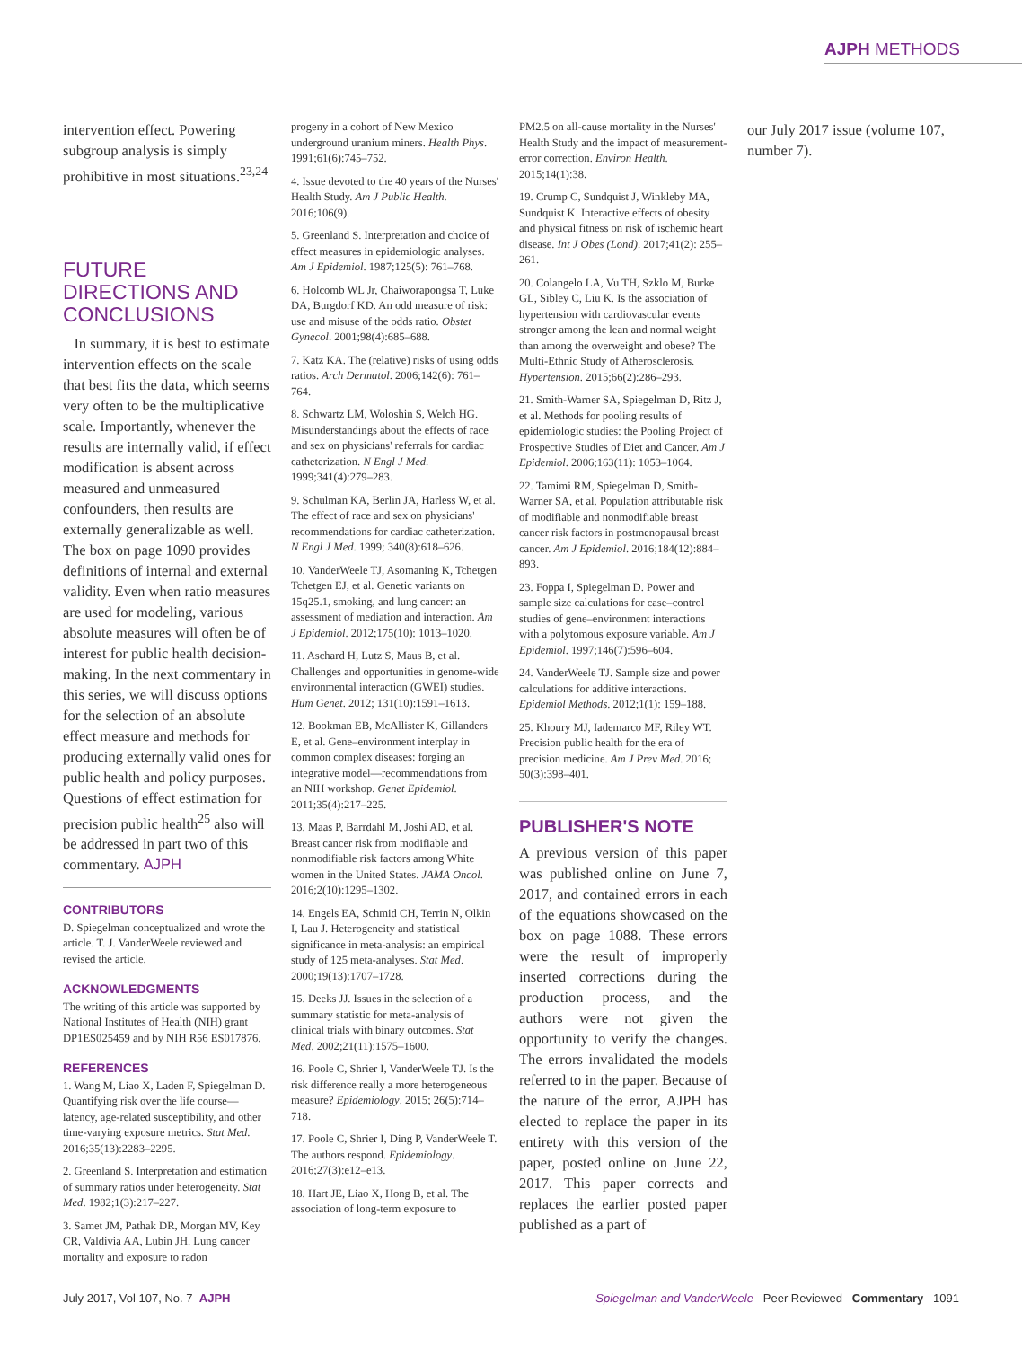AJPH METHODS
intervention effect. Powering subgroup analysis is simply prohibitive in most situations.<sup>23,24</sup>
FUTURE DIRECTIONS AND CONCLUSIONS
In summary, it is best to estimate intervention effects on the scale that best fits the data, which seems very often to be the multiplicative scale. Importantly, whenever the results are internally valid, if effect modification is absent across measured and unmeasured confounders, then results are externally generalizable as well. The box on page 1090 provides definitions of internal and external validity. Even when ratio measures are used for modeling, various absolute measures will often be of interest for public health decision-making. In the next commentary in this series, we will discuss options for the selection of an absolute effect measure and methods for producing externally valid ones for public health and policy purposes. Questions of effect estimation for precision public health<sup>25</sup> also will be addressed in part two of this commentary. AJPH
CONTRIBUTORS
D. Spiegelman conceptualized and wrote the article. T. J. VanderWeele reviewed and revised the article.
ACKNOWLEDGMENTS
The writing of this article was supported by National Institutes of Health (NIH) grant DP1ES025459 and by NIH R56 ES017876.
REFERENCES
1. Wang M, Liao X, Laden F, Spiegelman D. Quantifying risk over the life course—latency, age-related susceptibility, and other time-varying exposure metrics. Stat Med. 2016;35(13):2283–2295.
2. Greenland S. Interpretation and estimation of summary ratios under heterogeneity. Stat Med. 1982;1(3):217–227.
3. Samet JM, Pathak DR, Morgan MV, Key CR, Valdivia AA, Lubin JH. Lung cancer mortality and exposure to radon
progeny in a cohort of New Mexico underground uranium miners. Health Phys. 1991;61(6):745–752.
4. Issue devoted to the 40 years of the Nurses' Health Study. Am J Public Health. 2016;106(9).
5. Greenland S. Interpretation and choice of effect measures in epidemiologic analyses. Am J Epidemiol. 1987;125(5): 761–768.
6. Holcomb WL Jr, Chaiworapongsa T, Luke DA, Burgdorf KD. An odd measure of risk: use and misuse of the odds ratio. Obstet Gynecol. 2001;98(4):685–688.
7. Katz KA. The (relative) risks of using odds ratios. Arch Dermatol. 2006;142(6): 761–764.
8. Schwartz LM, Woloshin S, Welch HG. Misunderstandings about the effects of race and sex on physicians' referrals for cardiac catheterization. N Engl J Med. 1999;341(4):279–283.
9. Schulman KA, Berlin JA, Harless W, et al. The effect of race and sex on physicians' recommendations for cardiac catheterization. N Engl J Med. 1999; 340(8):618–626.
10. VanderWeele TJ, Asomaning K, Tchetgen Tchetgen EJ, et al. Genetic variants on 15q25.1, smoking, and lung cancer: an assessment of mediation and interaction. Am J Epidemiol. 2012;175(10): 1013–1020.
11. Aschard H, Lutz S, Maus B, et al. Challenges and opportunities in genome-wide environmental interaction (GWEI) studies. Hum Genet. 2012; 131(10):1591–1613.
12. Bookman EB, McAllister K, Gillanders E, et al. Gene–environment interplay in common complex diseases: forging an integrative model—recommendations from an NIH workshop. Genet Epidemiol. 2011;35(4):217–225.
13. Maas P, Barrdahl M, Joshi AD, et al. Breast cancer risk from modifiable and nonmodifiable risk factors among White women in the United States. JAMA Oncol. 2016;2(10):1295–1302.
14. Engels EA, Schmid CH, Terrin N, Olkin I, Lau J. Heterogeneity and statistical significance in meta-analysis: an empirical study of 125 meta-analyses. Stat Med. 2000;19(13):1707–1728.
15. Deeks JJ. Issues in the selection of a summary statistic for meta-analysis of clinical trials with binary outcomes. Stat Med. 2002;21(11):1575–1600.
16. Poole C, Shrier I, VanderWeele TJ. Is the risk difference really a more heterogeneous measure? Epidemiology. 2015; 26(5):714–718.
17. Poole C, Shrier I, Ding P, VanderWeele T. The authors respond. Epidemiology. 2016;27(3):e12–e13.
18. Hart JE, Liao X, Hong B, et al. The association of long-term exposure to
PM2.5 on all-cause mortality in the Nurses' Health Study and the impact of measurement-error correction. Environ Health. 2015;14(1):38.
19. Crump C, Sundquist J, Winkleby MA, Sundquist K. Interactive effects of obesity and physical fitness on risk of ischemic heart disease. Int J Obes (Lond). 2017;41(2): 255–261.
20. Colangelo LA, Vu TH, Szklo M, Burke GL, Sibley C, Liu K. Is the association of hypertension with cardiovascular events stronger among the lean and normal weight than among the overweight and obese? The Multi-Ethnic Study of Atherosclerosis. Hypertension. 2015;66(2):286–293.
21. Smith-Warner SA, Spiegelman D, Ritz J, et al. Methods for pooling results of epidemiologic studies: the Pooling Project of Prospective Studies of Diet and Cancer. Am J Epidemiol. 2006;163(11): 1053–1064.
22. Tamimi RM, Spiegelman D, Smith-Warner SA, et al. Population attributable risk of modifiable and nonmodifiable breast cancer risk factors in postmenopausal breast cancer. Am J Epidemiol. 2016;184(12):884–893.
23. Foppa I, Spiegelman D. Power and sample size calculations for case–control studies of gene–environment interactions with a polytomous exposure variable. Am J Epidemiol. 1997;146(7):596–604.
24. VanderWeele TJ. Sample size and power calculations for additive interactions. Epidemiol Methods. 2012;1(1): 159–188.
25. Khoury MJ, Iademarco MF, Riley WT. Precision public health for the era of precision medicine. Am J Prev Med. 2016; 50(3):398–401.
PUBLISHER'S NOTE
A previous version of this paper was published online on June 7, 2017, and contained errors in each of the equations showcased on the box on page 1088. These errors were the result of improperly inserted corrections during the production process, and the authors were not given the opportunity to verify the changes. The errors invalidated the models referred to in the paper. Because of the nature of the error, AJPH has elected to replace the paper in its entirety with this version of the paper, posted online on June 22, 2017. This paper corrects and replaces the earlier posted paper published as a part of
our July 2017 issue (volume 107, number 7).
July 2017, Vol 107, No. 7 AJPH Spiegelman and VanderWeele Peer Reviewed Commentary 1091